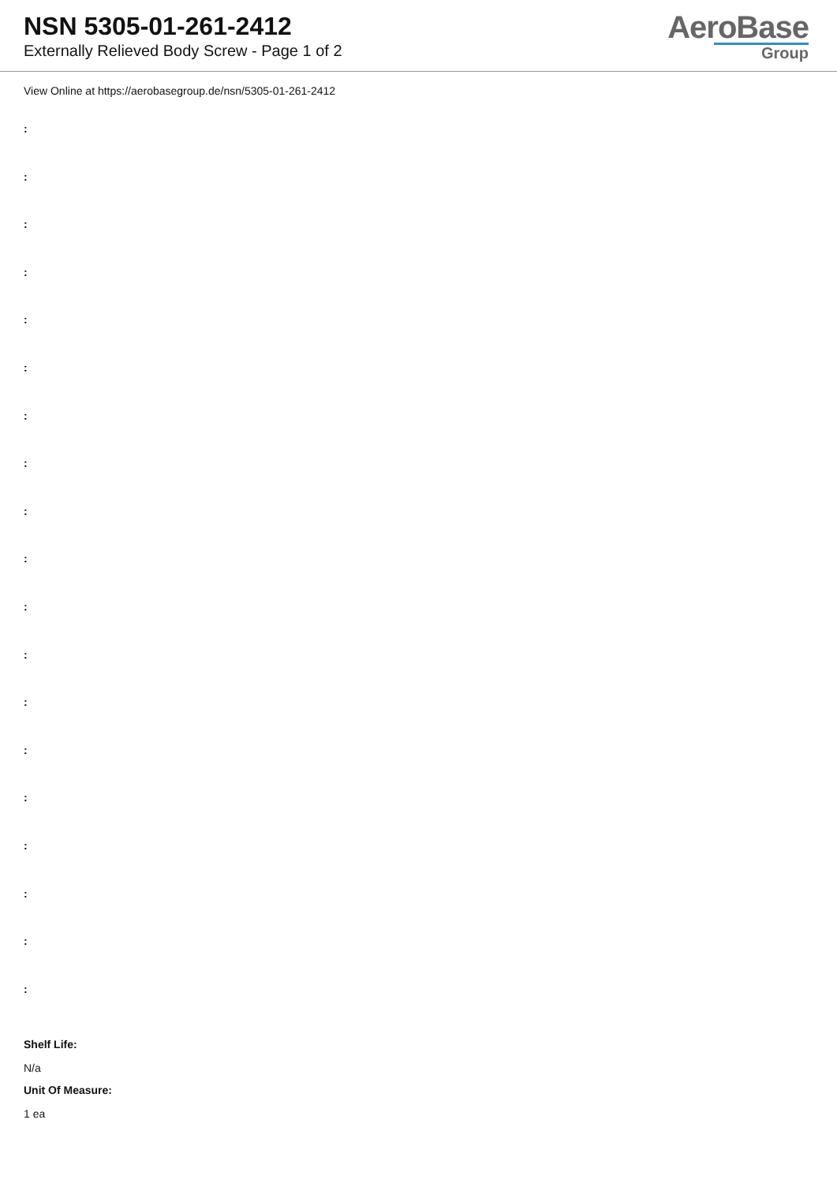NSN 5305-01-261-2412
Externally Relieved Body Screw - Page 1 of 2
AeroBase
Group
View Online at https://aerobasegroup.de/nsn/5305-01-261-2412
:
:
:
:
:
:
:
:
:
:
:
:
:
:
:
:
:
:
:
Shelf Life:
N/a
Unit Of Measure:
1 ea